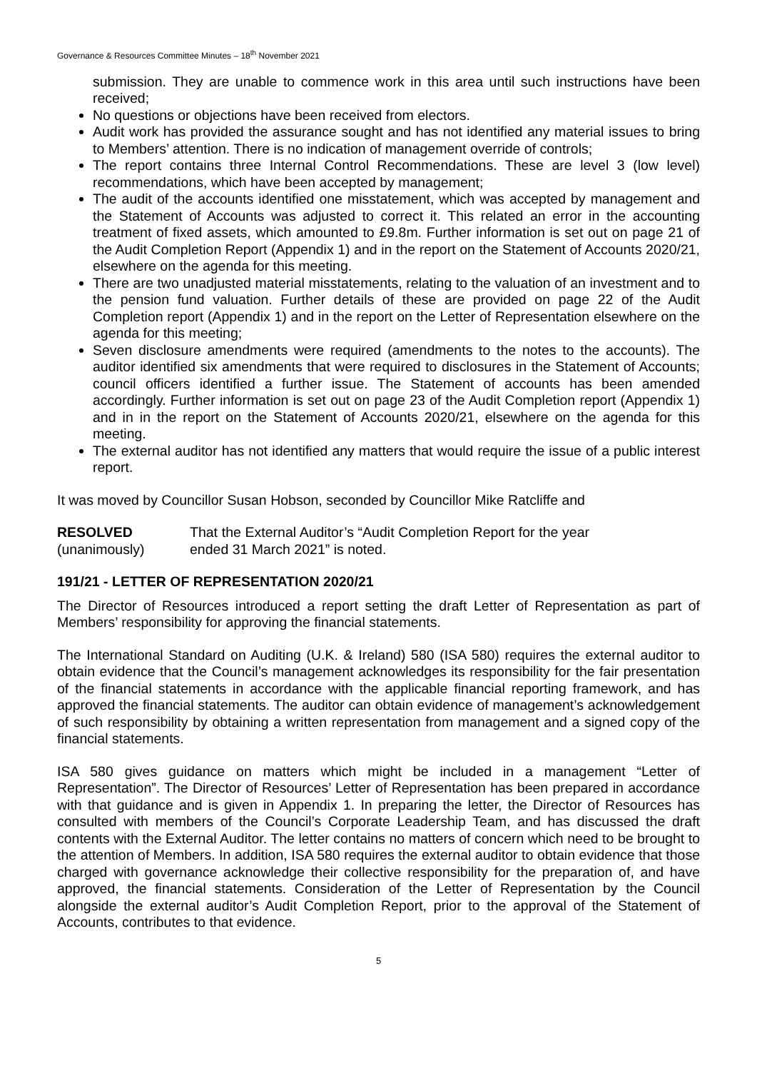Governance & Resources Committee Minutes – 18<sup>th</sup> November 2021
submission. They are unable to commence work in this area until such instructions have been received;
No questions or objections have been received from electors.
Audit work has provided the assurance sought and has not identified any material issues to bring to Members’ attention. There is no indication of management override of controls;
The report contains three Internal Control Recommendations. These are level 3 (low level) recommendations, which have been accepted by management;
The audit of the accounts identified one misstatement, which was accepted by management and the Statement of Accounts was adjusted to correct it. This related an error in the accounting treatment of fixed assets, which amounted to £9.8m. Further information is set out on page 21 of the Audit Completion Report (Appendix 1) and in the report on the Statement of Accounts 2020/21, elsewhere on the agenda for this meeting.
There are two unadjusted material misstatements, relating to the valuation of an investment and to the pension fund valuation. Further details of these are provided on page 22 of the Audit Completion report (Appendix 1) and in the report on the Letter of Representation elsewhere on the agenda for this meeting;
Seven disclosure amendments were required (amendments to the notes to the accounts). The auditor identified six amendments that were required to disclosures in the Statement of Accounts; council officers identified a further issue. The Statement of accounts has been amended accordingly. Further information is set out on page 23 of the Audit Completion report (Appendix 1) and in in the report on the Statement of Accounts 2020/21, elsewhere on the agenda for this meeting.
The external auditor has not identified any matters that would require the issue of a public interest report.
It was moved by Councillor Susan Hobson, seconded by Councillor Mike Ratcliffe and
RESOLVED
(unanimously)
That the External Auditor’s “Audit Completion Report for the year ended 31 March 2021” is noted.
191/21 - LETTER OF REPRESENTATION 2020/21
The Director of Resources introduced a report setting the draft Letter of Representation as part of Members’ responsibility for approving the financial statements.
The International Standard on Auditing (U.K. & Ireland) 580 (ISA 580) requires the external auditor to obtain evidence that the Council’s management acknowledges its responsibility for the fair presentation of the financial statements in accordance with the applicable financial reporting framework, and has approved the financial statements. The auditor can obtain evidence of management’s acknowledgement of such responsibility by obtaining a written representation from management and a signed copy of the financial statements.
ISA 580 gives guidance on matters which might be included in a management “Letter of Representation”. The Director of Resources’ Letter of Representation has been prepared in accordance with that guidance and is given in Appendix 1. In preparing the letter, the Director of Resources has consulted with members of the Council’s Corporate Leadership Team, and has discussed the draft contents with the External Auditor. The letter contains no matters of concern which need to be brought to the attention of Members. In addition, ISA 580 requires the external auditor to obtain evidence that those charged with governance acknowledge their collective responsibility for the preparation of, and have approved, the financial statements. Consideration of the Letter of Representation by the Council alongside the external auditor’s Audit Completion Report, prior to the approval of the Statement of Accounts, contributes to that evidence.
5